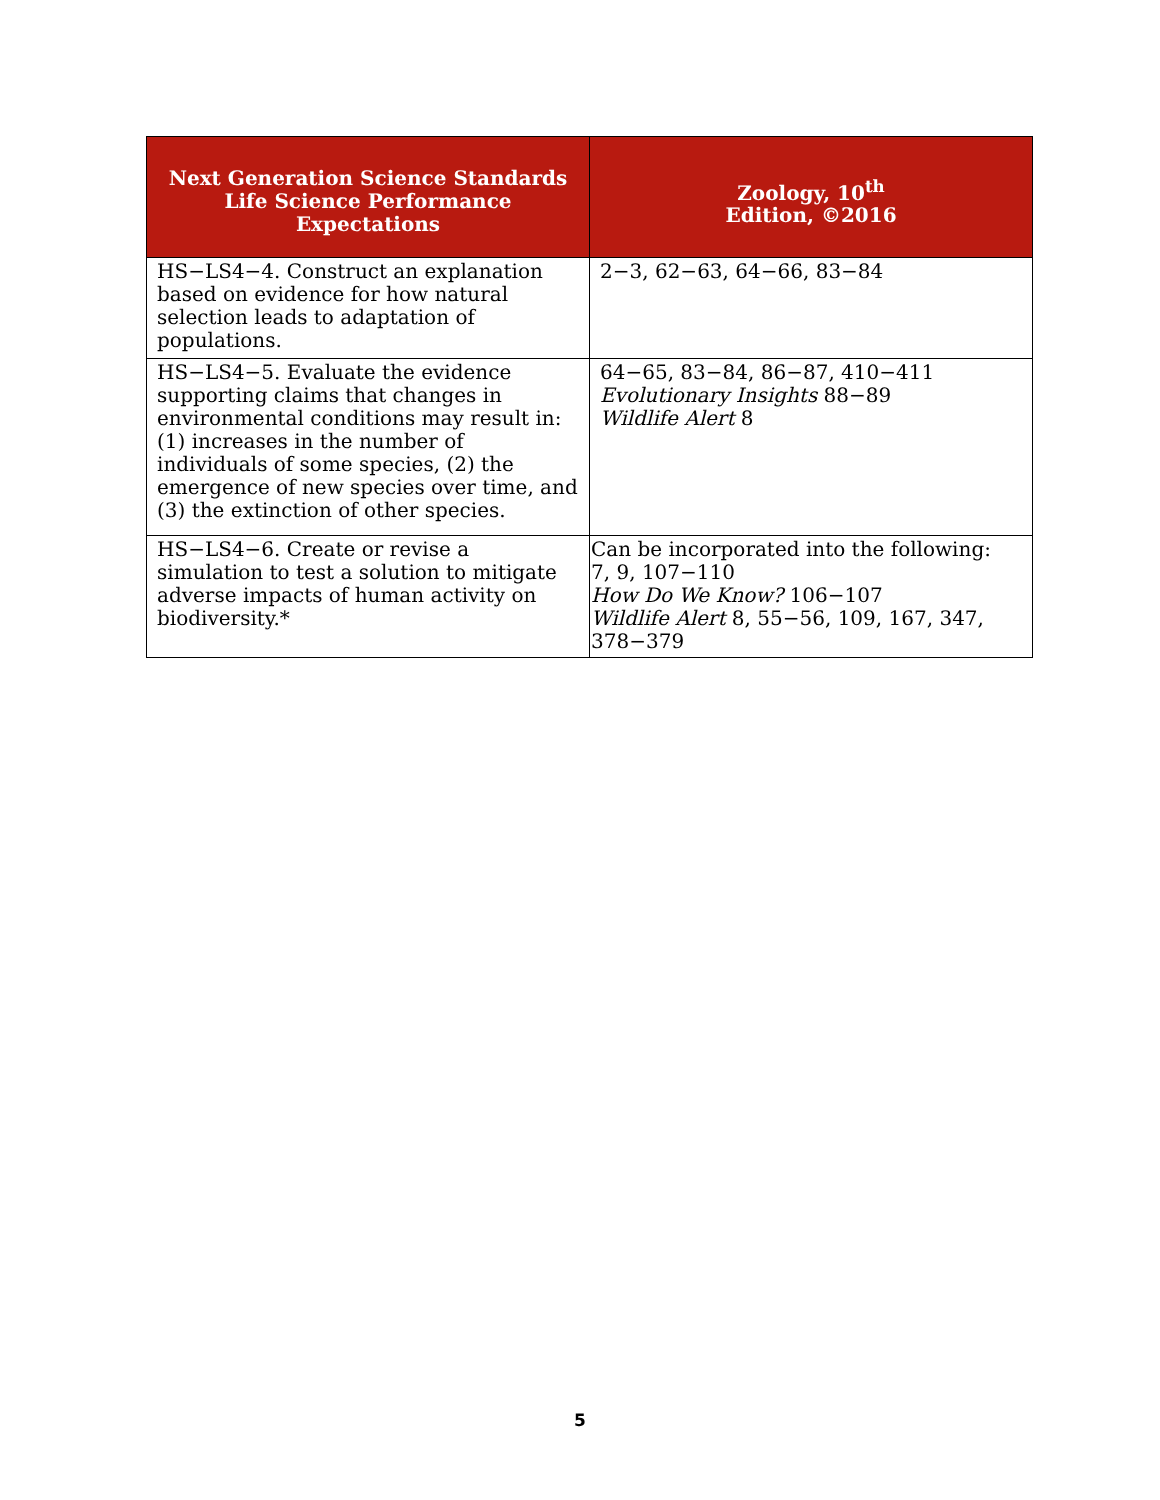| Next Generation Science Standards Life Science Performance Expectations | Zoology, 10<sup>th</sup> Edition, ©2016 |
| --- | --- |
| HS−LS4−4. Construct an explanation based on evidence for how natural selection leads to adaptation of populations. | 2−3, 62−63, 64−66, 83−84 |
| HS−LS4−5. Evaluate the evidence supporting claims that changes in environmental conditions may result in: (1) increases in the number of individuals of some species, (2) the emergence of new species over time, and (3) the extinction of other species. | 64−65, 83−84, 86−87, 410−411 Evolutionary Insights 88−89 Wildlife Alert 8 |
| HS−LS4−6. Create or revise a simulation to test a solution to mitigate adverse impacts of human activity on biodiversity.* | Can be incorporated into the following: 7, 9, 107−110 How Do We Know? 106−107 Wildlife Alert 8, 55−56, 109, 167, 347, 378−379 |
5